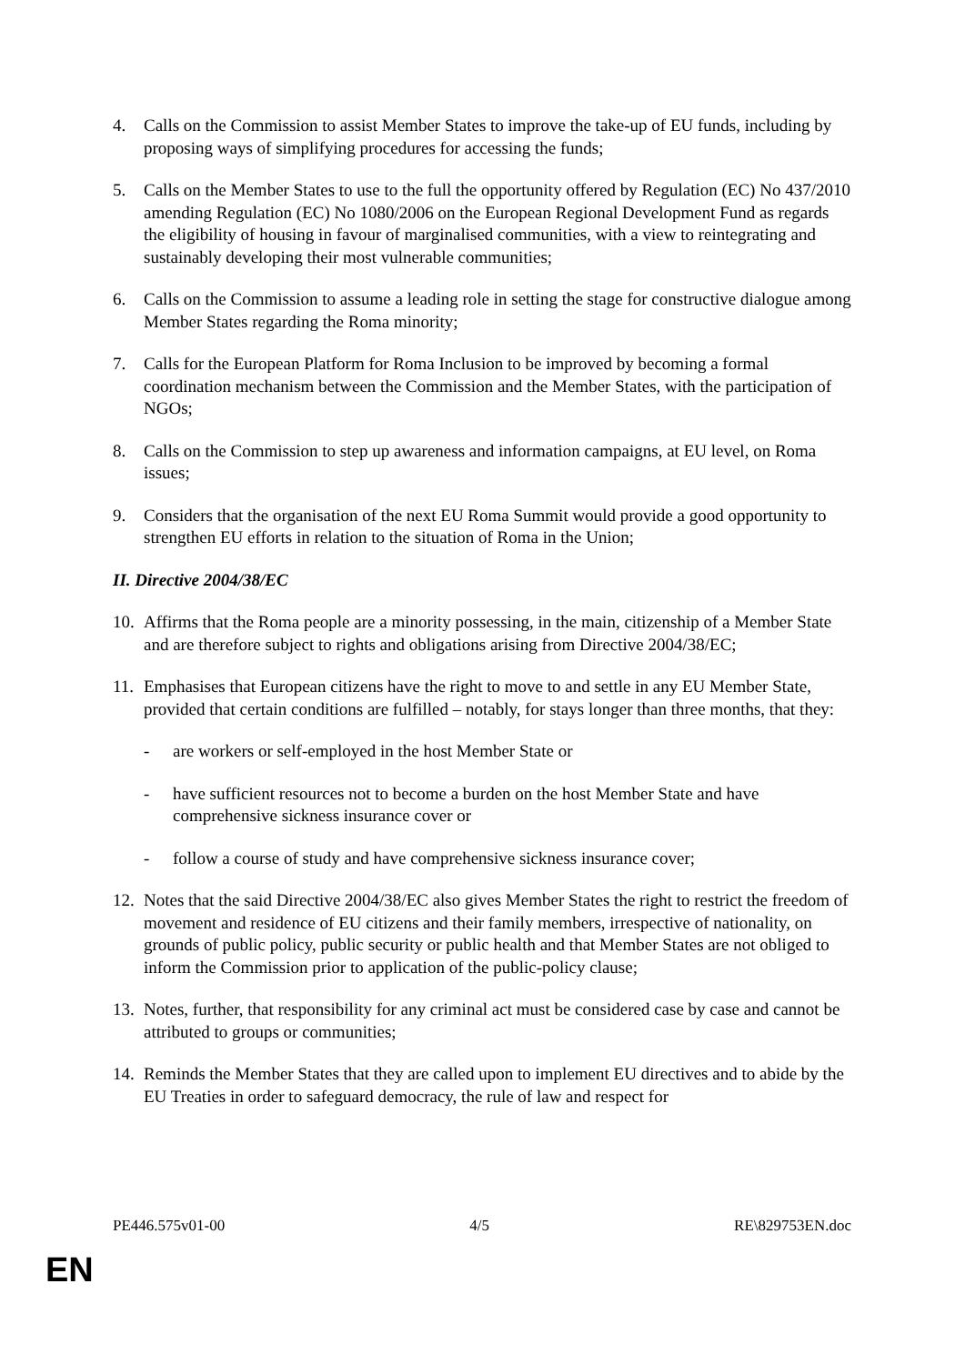4. Calls on the Commission to assist Member States to improve the take-up of EU funds, including by proposing ways of simplifying procedures for accessing the funds;
5. Calls on the Member States to use to the full the opportunity offered by Regulation (EC) No 437/2010 amending Regulation (EC) No 1080/2006 on the European Regional Development Fund as regards the eligibility of housing in favour of marginalised communities, with a view to reintegrating and sustainably developing their most vulnerable communities;
6. Calls on the Commission to assume a leading role in setting the stage for constructive dialogue among Member States regarding the Roma minority;
7. Calls for the European Platform for Roma Inclusion to be improved by becoming a formal coordination mechanism between the Commission and the Member States, with the participation of NGOs;
8. Calls on the Commission to step up awareness and information campaigns, at EU level, on Roma issues;
9. Considers that the organisation of the next EU Roma Summit would provide a good opportunity to strengthen EU efforts in relation to the situation of Roma in the Union;
II. Directive 2004/38/EC
10. Affirms that the Roma people are a minority possessing, in the main, citizenship of a Member State and are therefore subject to rights and obligations arising from Directive 2004/38/EC;
11. Emphasises that European citizens have the right to move to and settle in any EU Member State, provided that certain conditions are fulfilled – notably, for stays longer than three months, that they:
- are workers or self-employed in the host Member State or
- have sufficient resources not to become a burden on the host Member State and have comprehensive sickness insurance cover or
- follow a course of study and have comprehensive sickness insurance cover;
12. Notes that the said Directive 2004/38/EC also gives Member States the right to restrict the freedom of movement and residence of EU citizens and their family members, irrespective of nationality, on grounds of public policy, public security or public health and that Member States are not obliged to inform the Commission prior to application of the public-policy clause;
13. Notes, further, that responsibility for any criminal act must be considered case by case and cannot be attributed to groups or communities;
14. Reminds the Member States that they are called upon to implement EU directives and to abide by the EU Treaties in order to safeguard democracy, the rule of law and respect for
PE446.575v01-00 4/5 RE\829753EN.doc
EN